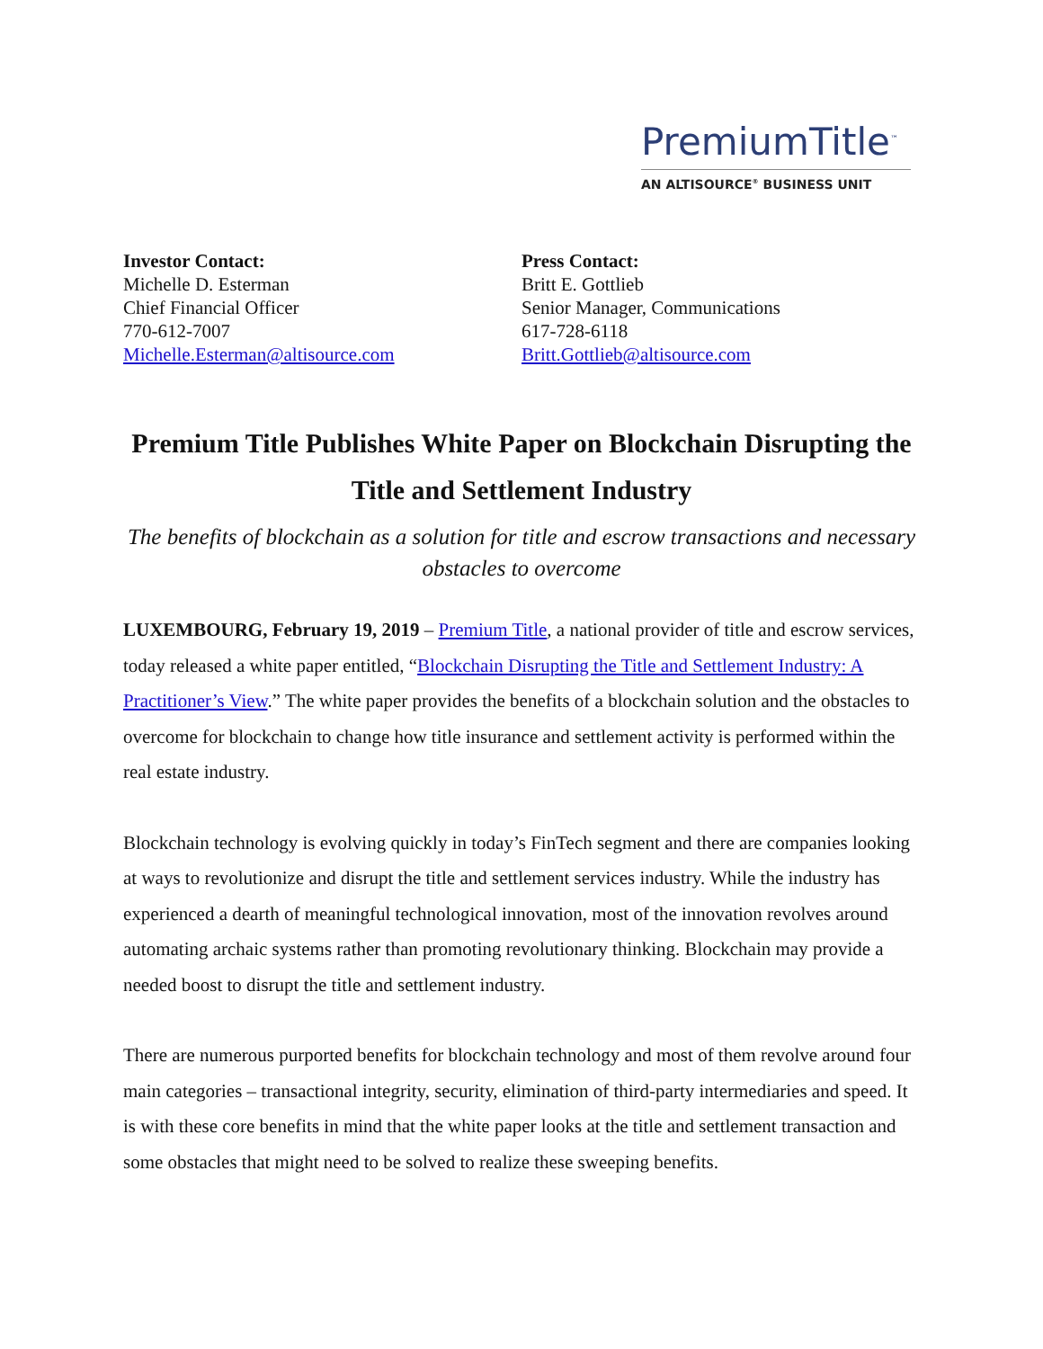PremiumTitle<sup>™</sup>
AN ALTISOURCE<sup>®</sup> BUSINESS UNIT
Investor Contact:
Michelle D. Esterman
Chief Financial Officer
770-612-7007
Michelle.Esterman@altisource.com
Press Contact:
Britt E. Gottlieb
Senior Manager, Communications
617-728-6118
Britt.Gottlieb@altisource.com
Premium Title Publishes White Paper on Blockchain Disrupting the Title and Settlement Industry
The benefits of blockchain as a solution for title and escrow transactions and necessary obstacles to overcome
LUXEMBOURG, February 19, 2019 – Premium Title, a national provider of title and escrow services, today released a white paper entitled, “Blockchain Disrupting the Title and Settlement Industry: A Practitioner’s View.” The white paper provides the benefits of a blockchain solution and the obstacles to overcome for blockchain to change how title insurance and settlement activity is performed within the real estate industry.
Blockchain technology is evolving quickly in today’s FinTech segment and there are companies looking at ways to revolutionize and disrupt the title and settlement services industry. While the industry has experienced a dearth of meaningful technological innovation, most of the innovation revolves around automating archaic systems rather than promoting revolutionary thinking. Blockchain may provide a needed boost to disrupt the title and settlement industry.
There are numerous purported benefits for blockchain technology and most of them revolve around four main categories – transactional integrity, security, elimination of third-party intermediaries and speed. It is with these core benefits in mind that the white paper looks at the title and settlement transaction and some obstacles that might need to be solved to realize these sweeping benefits.